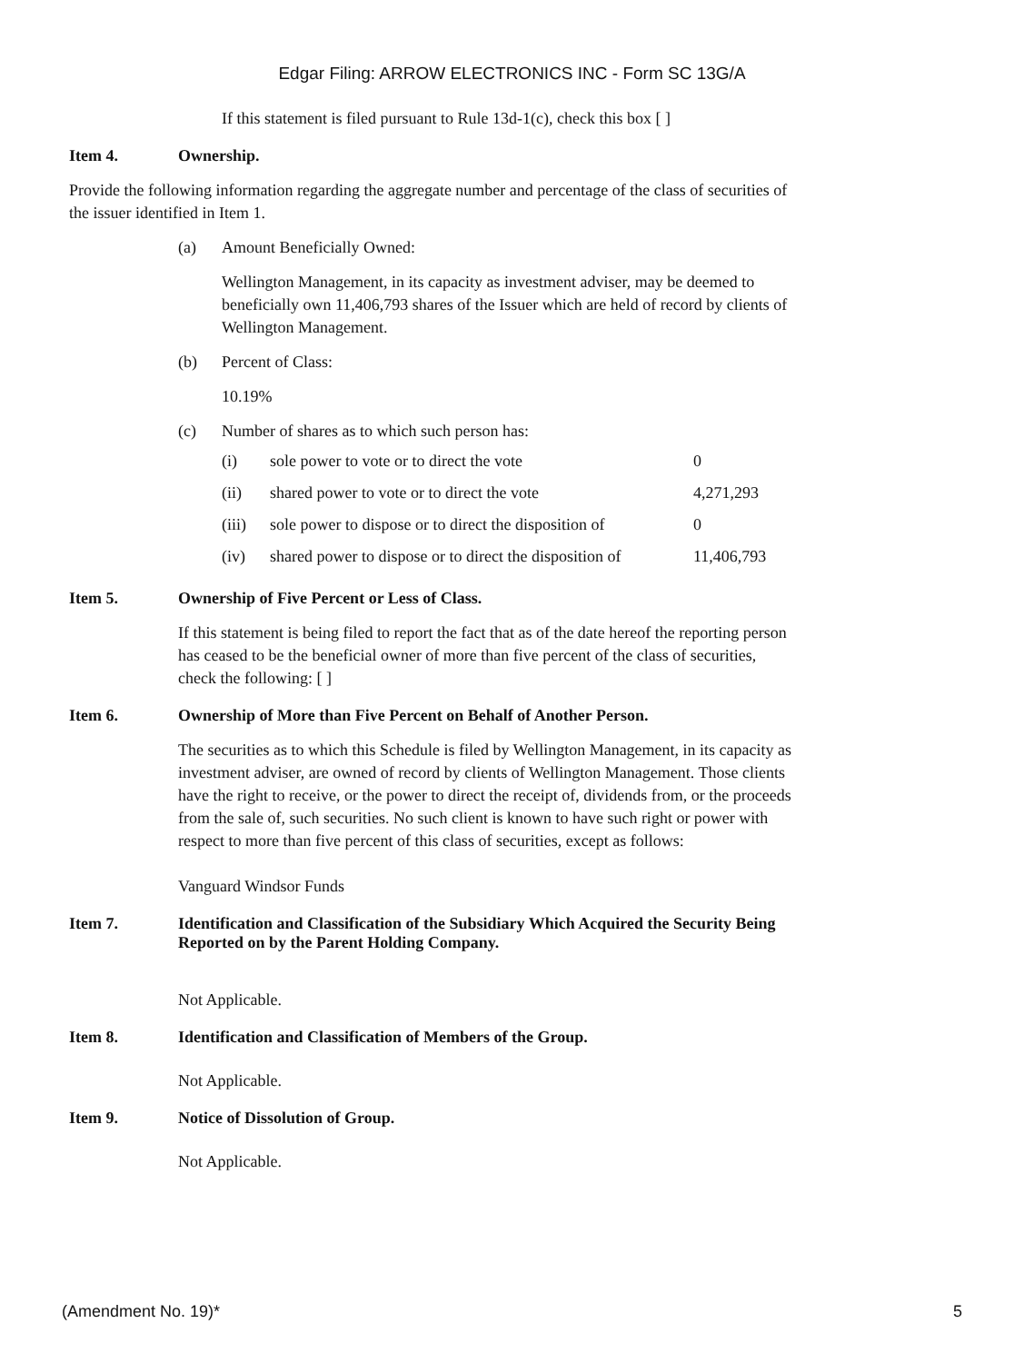Edgar Filing: ARROW ELECTRONICS INC - Form SC 13G/A
If this statement is filed pursuant to Rule 13d-1(c), check this box [ ]
Item 4. Ownership.
Provide the following information regarding the aggregate number and percentage of the class of securities of the issuer identified in Item 1.
(a) Amount Beneficially Owned:
Wellington Management, in its capacity as investment adviser, may be deemed to beneficially own 11,406,793 shares of the Issuer which are held of record by clients of Wellington Management.
(b) Percent of Class:
10.19%
(c) Number of shares as to which such person has:
| (i) | sole power to vote or to direct the vote | 0 |
| (ii) | shared power to vote or to direct the vote | 4,271,293 |
| (iii) | sole power to dispose or to direct the disposition of | 0 |
| (iv) | shared power to dispose or to direct the disposition of | 11,406,793 |
Item 5. Ownership of Five Percent or Less of Class.
If this statement is being filed to report the fact that as of the date hereof the reporting person has ceased to be the beneficial owner of more than five percent of the class of securities, check the following: [ ]
Item 6. Ownership of More than Five Percent on Behalf of Another Person.
The securities as to which this Schedule is filed by Wellington Management, in its capacity as investment adviser, are owned of record by clients of Wellington Management. Those clients have the right to receive, or the power to direct the receipt of, dividends from, or the proceeds from the sale of, such securities. No such client is known to have such right or power with respect to more than five percent of this class of securities, except as follows:
Vanguard Windsor Funds
Item 7. Identification and Classification of the Subsidiary Which Acquired the Security Being Reported on by the Parent Holding Company.
Not Applicable.
Item 8. Identification and Classification of Members of the Group.
Not Applicable.
Item 9. Notice of Dissolution of Group.
Not Applicable.
(Amendment No. 19)* 5